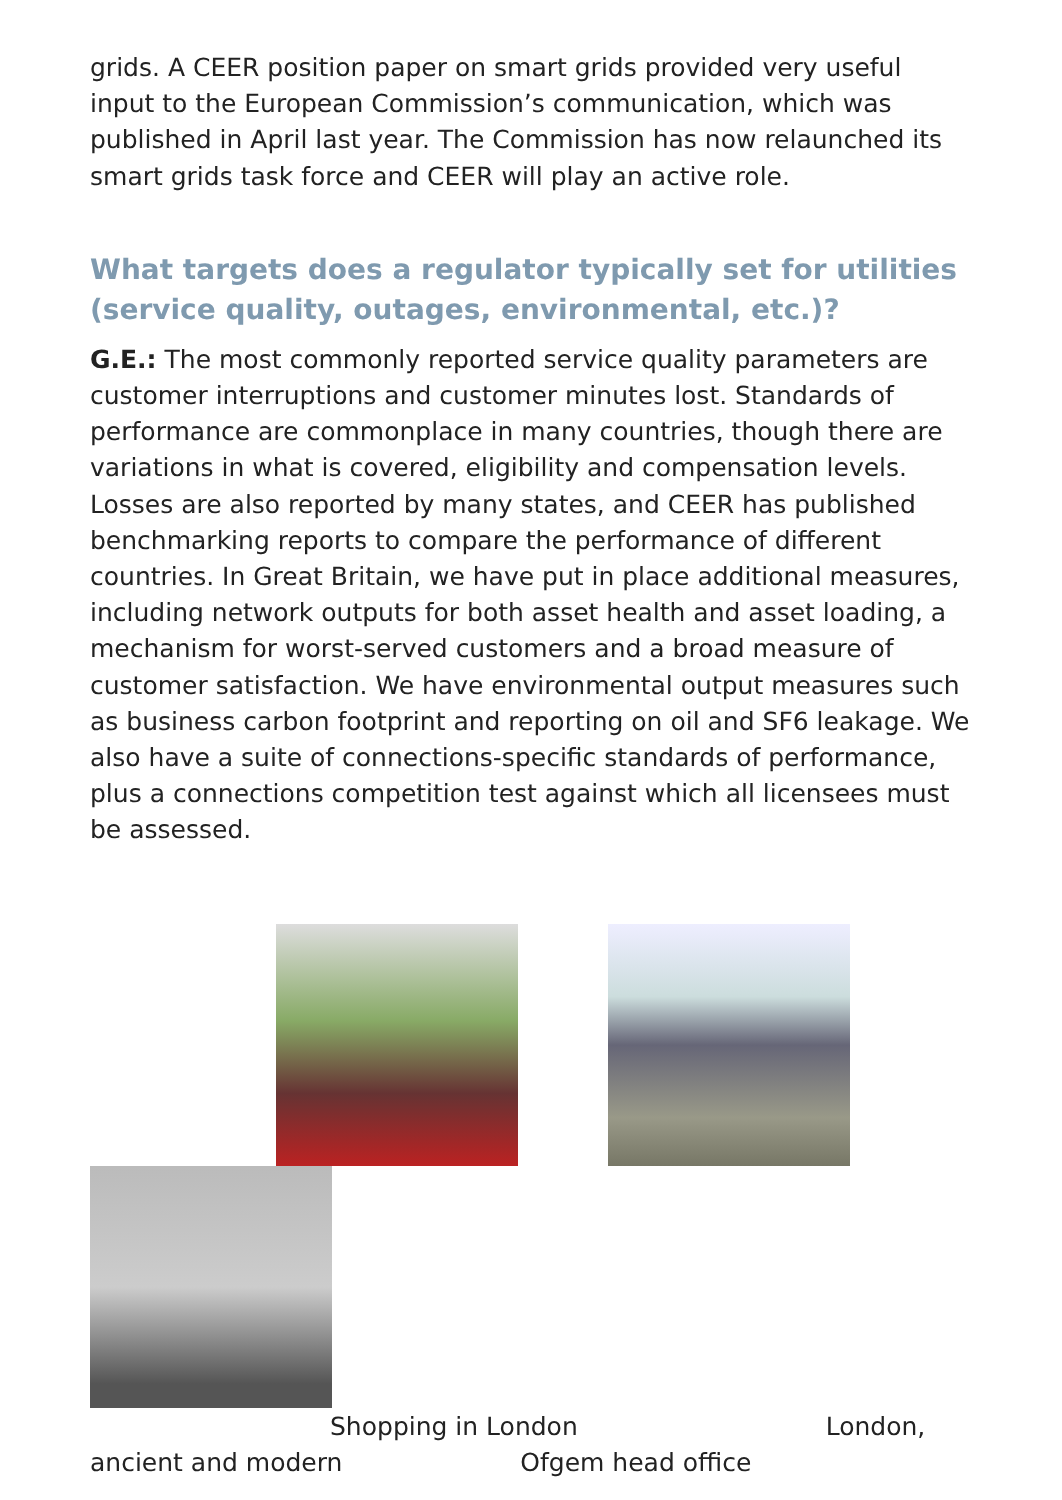grids. A CEER position paper on smart grids provided very useful input to the European Commission’s communication, which was published in April last year. The Commission has now relaunched its smart grids task force and CEER will play an active role.
What targets does a regulator typically set for utilities (service quality, outages, environmental, etc.)?
G.E.: The most commonly reported service quality parameters are customer interruptions and customer minutes lost. Standards of performance are commonplace in many countries, though there are variations in what is covered, eligibility and compensation levels. Losses are also reported by many states, and CEER has published benchmarking reports to compare the performance of different countries. In Great Britain, we have put in place additional measures, including network outputs for both asset health and asset loading, a mechanism for worst-served customers and a broad measure of customer satisfaction. We have environmental output measures such as business carbon footprint and reporting on oil and SF6 leakage. We also have a suite of connections-specific standards of performance, plus a connections competition test against which all licensees must be assessed.
Shopping in London London,
ancient and modern Ofgem head office